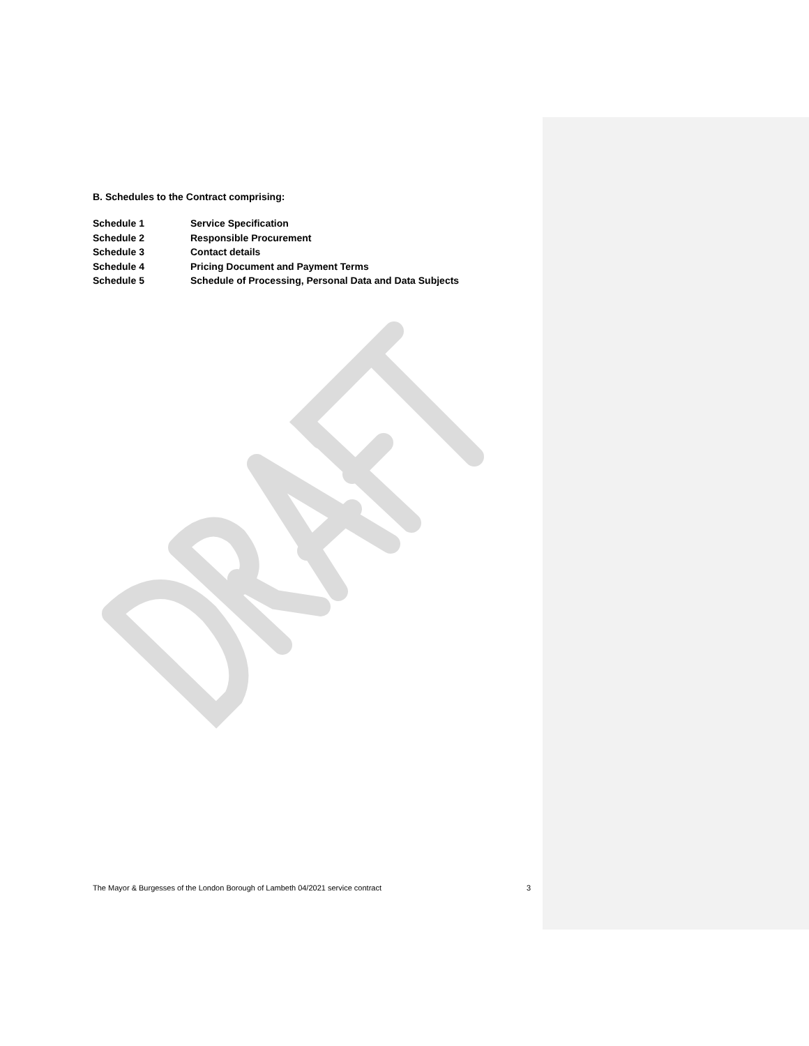B. Schedules to the Contract comprising:
| Schedule 1 | Service Specification |
| Schedule 2 | Responsible Procurement |
| Schedule 3 | Contact details |
| Schedule 4 | Pricing Document and Payment Terms |
| Schedule 5 | Schedule of Processing, Personal Data and Data Subjects |
The Mayor & Burgesses of the London Borough of Lambeth 04/2021 service contract 3